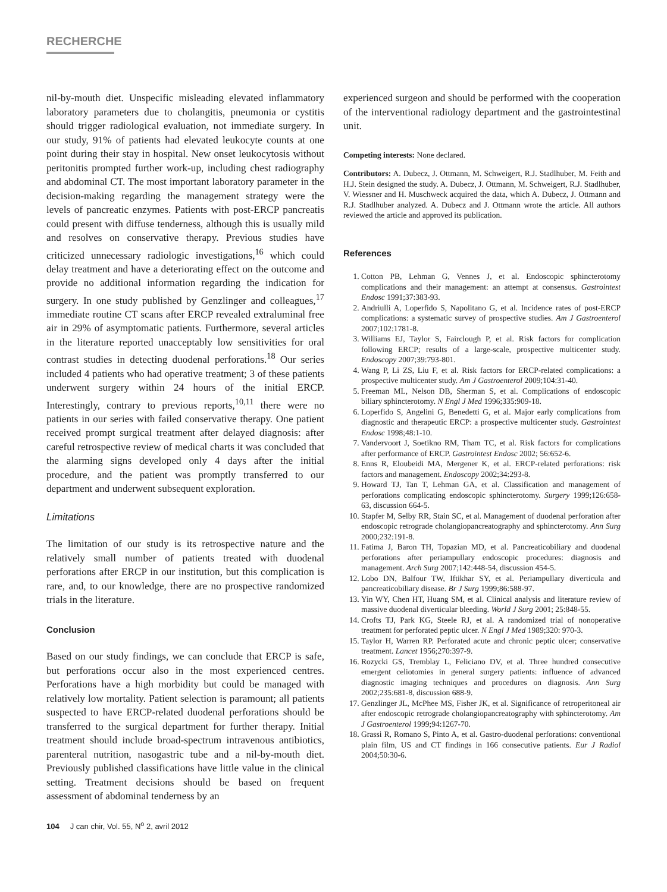RECHERCHE
nil-by-mouth diet. Unspecific misleading elevated inflammatory laboratory parameters due to cholangitis, pneumonia or cystitis should trigger radiological evaluation, not immediate surgery. In our study, 91% of patients had elevated leukocyte counts at one point during their stay in hospital. New onset leukocytosis without peritonitis prompted further work-up, including chest radiography and abdominal CT. The most important laboratory parameter in the decision-making regarding the management strategy were the levels of pancreatic enzymes. Patients with post-ERCP pancreatis could present with diffuse tenderness, although this is usually mild and resolves on conservative therapy. Previous studies have criticized unnecessary radiologic investigations,<sup>16</sup> which could delay treatment and have a deteriorating effect on the outcome and provide no additional information regarding the indication for surgery. In one study published by Genzlinger and colleagues,<sup>17</sup> immediate routine CT scans after ERCP revealed extraluminal free air in 29% of asymptomatic patients. Furthermore, several articles in the literature reported unacceptably low sensitivities for oral contrast studies in detecting duodenal perforations.<sup>18</sup> Our series included 4 patients who had operative treatment; 3 of these patients underwent surgery within 24 hours of the initial ERCP. Interestingly, contrary to previous reports,<sup>10,11</sup> there were no patients in our series with failed conservative therapy. One patient received prompt surgical treatment after delayed diagnosis: after careful retrospective review of medical charts it was concluded that the alarming signs developed only 4 days after the initial procedure, and the patient was promptly transferred to our department and underwent subsequent exploration.
Limitations
The limitation of our study is its retrospective nature and the relatively small number of patients treated with duodenal perforations after ERCP in our institution, but this complication is rare, and, to our knowledge, there are no prospective randomized trials in the literature.
Conclusion
Based on our study findings, we can conclude that ERCP is safe, but perforations occur also in the most experienced centres. Perforations have a high morbidity but could be managed with relatively low mortality. Patient selection is paramount; all patients suspected to have ERCP-related duodenal perforations should be transferred to the surgical department for further therapy. Initial treatment should include broad-spectrum intravenous antibiotics, parenteral nutrition, nasogastric tube and a nil-by-mouth diet. Previously published classifications have little value in the clinical setting. Treatment decisions should be based on frequent assessment of abdominal tenderness by an
experienced surgeon and should be performed with the cooperation of the interventional radiology department and the gastrointestinal unit.
Competing interests: None declared.
Contributors: A. Dubecz, J. Ottmann, M. Schweigert, R.J. Stadlhuber, M. Feith and H.J. Stein designed the study. A. Dubecz, J. Ottmann, M. Schweigert, R.J. Stadlhuber, V. Wiessner and H. Muschweck acquired the data, which A. Dubecz, J. Ottmann and R.J. Stadlhuber analyzed. A. Dubecz and J. Ottmann wrote the article. All authors reviewed the article and approved its publication.
References
1. Cotton PB, Lehman G, Vennes J, et al. Endoscopic sphincterotomy complications and their management: an attempt at consensus. Gastrointest Endosc 1991;37:383-93.
2. Andriulli A, Loperfido S, Napolitano G, et al. Incidence rates of post-ERCP complications: a systematic survey of prospective studies. Am J Gastroenterol 2007;102:1781-8.
3. Williams EJ, Taylor S, Fairclough P, et al. Risk factors for complication following ERCP; results of a large-scale, prospective multicenter study. Endoscopy 2007;39:793-801.
4. Wang P, Li ZS, Liu F, et al. Risk factors for ERCP-related complications: a prospective multicenter study. Am J Gastroenterol 2009;104:31-40.
5. Freeman ML, Nelson DB, Sherman S, et al. Complications of endoscopic biliary sphincterotomy. N Engl J Med 1996;335:909-18.
6. Loperfido S, Angelini G, Benedetti G, et al. Major early complications from diagnostic and therapeutic ERCP: a prospective multicenter study. Gastrointest Endosc 1998;48:1-10.
7. Vandervoort J, Soetikno RM, Tham TC, et al. Risk factors for complications after performance of ERCP. Gastrointest Endosc 2002; 56:652-6.
8. Enns R, Eloubeidi MA, Mergener K, et al. ERCP-related perforations: risk factors and management. Endoscopy 2002;34:293-8.
9. Howard TJ, Tan T, Lehman GA, et al. Classification and management of perforations complicating endoscopic sphincterotomy. Surgery 1999;126:658-63, discussion 664-5.
10. Stapfer M, Selby RR, Stain SC, et al. Management of duodenal perforation after endoscopic retrograde cholangiopancreatography and sphincterotomy. Ann Surg 2000;232:191-8.
11. Fatima J, Baron TH, Topazian MD, et al. Pancreaticobiliary and duodenal perforations after periampullary endoscopic procedures: diagnosis and management. Arch Surg 2007;142:448-54, discussion 454-5.
12. Lobo DN, Balfour TW, Iftikhar SY, et al. Periampullary diverticula and pancreaticobiliary disease. Br J Surg 1999;86:588-97.
13. Yin WY, Chen HT, Huang SM, et al. Clinical analysis and literature review of massive duodenal diverticular bleeding. World J Surg 2001; 25:848-55.
14. Crofts TJ, Park KG, Steele RJ, et al. A randomized trial of nonoperative treatment for perforated peptic ulcer. N Engl J Med 1989;320: 970-3.
15. Taylor H, Warren RP. Perforated acute and chronic peptic ulcer; conservative treatment. Lancet 1956;270:397-9.
16. Rozycki GS, Tremblay L, Feliciano DV, et al. Three hundred consecutive emergent celiotomies in general surgery patients: influence of advanced diagnostic imaging techniques and procedures on diagnosis. Ann Surg 2002;235:681-8, discussion 688-9.
17. Genzlinger JL, McPhee MS, Fisher JK, et al. Significance of retroperitoneal air after endoscopic retrograde cholangiopancreatography with sphincterotomy. Am J Gastroenterol 1999;94:1267-70.
18. Grassi R, Romano S, Pinto A, et al. Gastro-duodenal perforations: conventional plain film, US and CT findings in 166 consecutive patients. Eur J Radiol 2004;50:30-6.
104 J can chir, Vol. 55, N<sup>o</sup> 2, avril 2012